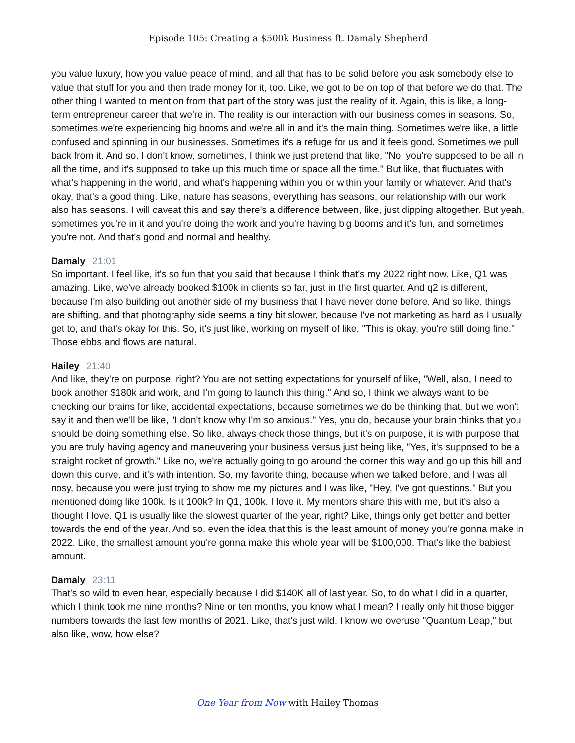Episode 105: Creating a $500k Business ft. Damaly Shepherd
you value luxury, how you value peace of mind, and all that has to be solid before you ask somebody else to value that stuff for you and then trade money for it, too. Like, we got to be on top of that before we do that. The other thing I wanted to mention from that part of the story was just the reality of it. Again, this is like, a long-term entrepreneur career that we're in. The reality is our interaction with our business comes in seasons. So, sometimes we're experiencing big booms and we're all in and it's the main thing. Sometimes we're like, a little confused and spinning in our businesses. Sometimes it's a refuge for us and it feels good. Sometimes we pull back from it. And so, I don't know, sometimes, I think we just pretend that like, "No, you're supposed to be all in all the time, and it's supposed to take up this much time or space all the time." But like, that fluctuates with what's happening in the world, and what's happening within you or within your family or whatever. And that's okay, that's a good thing. Like, nature has seasons, everything has seasons, our relationship with our work also has seasons. I will caveat this and say there's a difference between, like, just dipping altogether. But yeah, sometimes you're in it and you're doing the work and you're having big booms and it's fun, and sometimes you're not. And that's good and normal and healthy.
Damaly 21:01
So important. I feel like, it's so fun that you said that because I think that's my 2022 right now. Like, Q1 was amazing. Like, we've already booked $100k in clients so far, just in the first quarter. And q2 is different, because I'm also building out another side of my business that I have never done before. And so like, things are shifting, and that photography side seems a tiny bit slower, because I've not marketing as hard as I usually get to, and that's okay for this. So, it's just like, working on myself of like, "This is okay, you're still doing fine." Those ebbs and flows are natural.
Hailey 21:40
And like, they're on purpose, right? You are not setting expectations for yourself of like, "Well, also, I need to book another $180k and work, and I'm going to launch this thing." And so, I think we always want to be checking our brains for like, accidental expectations, because sometimes we do be thinking that, but we won't say it and then we'll be like, "I don't know why I'm so anxious." Yes, you do, because your brain thinks that you should be doing something else. So like, always check those things, but it's on purpose, it is with purpose that you are truly having agency and maneuvering your business versus just being like, "Yes, it's supposed to be a straight rocket of growth." Like no, we're actually going to go around the corner this way and go up this hill and down this curve, and it's with intention. So, my favorite thing, because when we talked before, and I was all nosy, because you were just trying to show me my pictures and I was like, "Hey, I've got questions." But you mentioned doing like 100k. Is it 100k? In Q1, 100k. I love it. My mentors share this with me, but it's also a thought I love. Q1 is usually like the slowest quarter of the year, right? Like, things only get better and better towards the end of the year. And so, even the idea that this is the least amount of money you're gonna make in 2022. Like, the smallest amount you're gonna make this whole year will be $100,000. That's like the babiest amount.
Damaly 23:11
That's so wild to even hear, especially because I did $140K all of last year. So, to do what I did in a quarter, which I think took me nine months? Nine or ten months, you know what I mean? I really only hit those bigger numbers towards the last few months of 2021. Like, that's just wild. I know we overuse "Quantum Leap," but also like, wow, how else?
One Year from Now with Hailey Thomas